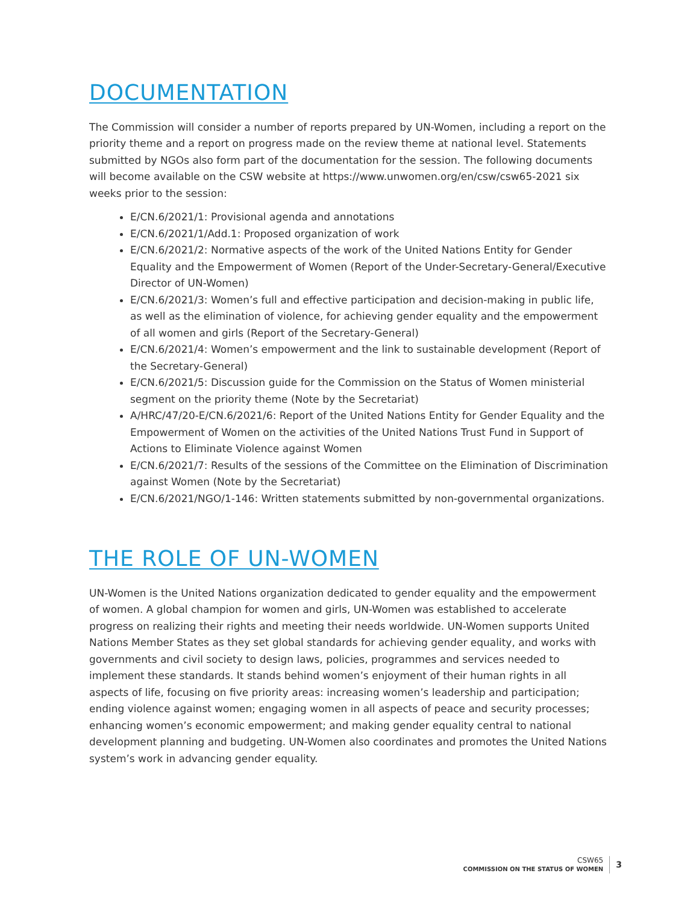DOCUMENTATION
The Commission will consider a number of reports prepared by UN-Women, including a report on the priority theme and a report on progress made on the review theme at national level. Statements submitted by NGOs also form part of the documentation for the session. The following documents will become available on the CSW website at https://www.unwomen.org/en/csw/csw65-2021 six weeks prior to the session:
E/CN.6/2021/1: Provisional agenda and annotations
E/CN.6/2021/1/Add.1: Proposed organization of work
E/CN.6/2021/2: Normative aspects of the work of the United Nations Entity for Gender Equality and the Empowerment of Women (Report of the Under-Secretary-General/Executive Director of UN-Women)
E/CN.6/2021/3: Women’s full and effective participation and decision-making in public life, as well as the elimination of violence, for achieving gender equality and the empowerment of all women and girls (Report of the Secretary-General)
E/CN.6/2021/4: Women’s empowerment and the link to sustainable development (Report of the Secretary-General)
E/CN.6/2021/5: Discussion guide for the Commission on the Status of Women ministerial segment on the priority theme (Note by the Secretariat)
A/HRC/47/20-E/CN.6/2021/6: Report of the United Nations Entity for Gender Equality and the Empowerment of Women on the activities of the United Nations Trust Fund in Support of Actions to Eliminate Violence against Women
E/CN.6/2021/7: Results of the sessions of the Committee on the Elimination of Discrimination against Women (Note by the Secretariat)
E/CN.6/2021/NGO/1-146: Written statements submitted by non-governmental organizations.
THE ROLE OF UN-WOMEN
UN-Women is the United Nations organization dedicated to gender equality and the empowerment of women. A global champion for women and girls, UN-Women was established to accelerate progress on realizing their rights and meeting their needs worldwide. UN-Women supports United Nations Member States as they set global standards for achieving gender equality, and works with governments and civil society to design laws, policies, programmes and services needed to implement these standards. It stands behind women’s enjoyment of their human rights in all aspects of life, focusing on five priority areas: increasing women’s leadership and participation; ending violence against women; engaging women in all aspects of peace and security processes; enhancing women’s economic empowerment; and making gender equality central to national development planning and budgeting. UN-Women also coordinates and promotes the United Nations system’s work in advancing gender equality.
CSW65
COMMISSION ON THE STATUS OF WOMEN
3